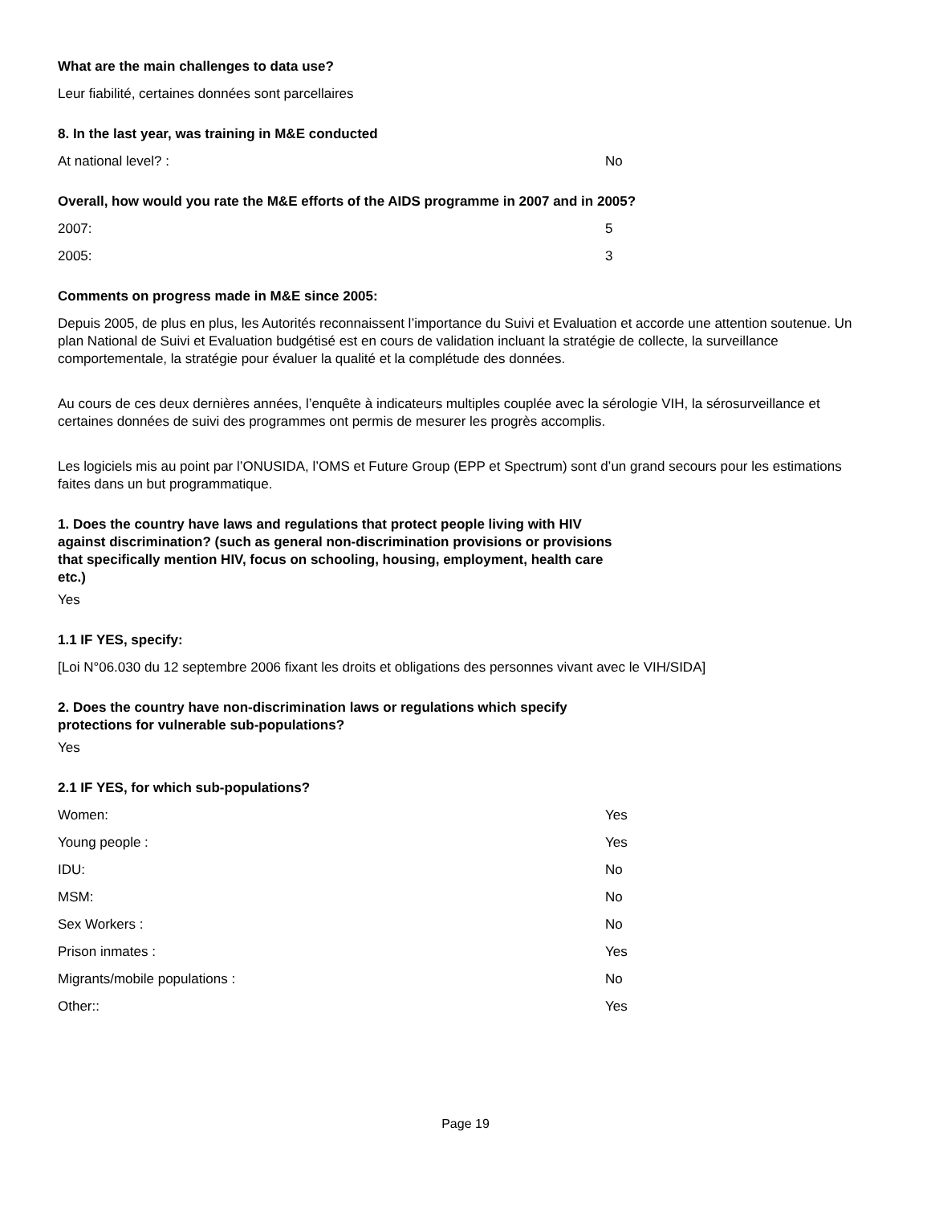What are the main challenges to data use?
Leur fiabilité, certaines données sont parcellaires
8. In the last year, was training in M&E conducted
At national level? : No
Overall, how would you rate the M&E efforts of the AIDS programme in 2007 and in 2005?
2007: 5
2005: 3
Comments on progress made in M&E since 2005:
Depuis 2005, de plus en plus, les Autorités reconnaissent l’importance du Suivi et Evaluation et accorde une attention soutenue. Un plan National de Suivi et Evaluation budgétisé est en cours de validation incluant la stratégie de collecte, la surveillance comportementale, la stratégie pour évaluer la qualité et la complétude des données.
Au cours de ces deux dernières années, l’enquête à indicateurs multiples couplée avec la sérologie VIH, la sérosurveillance et certaines données de suivi des programmes ont permis de mesurer les progrès accomplis.
Les logiciels mis au point par l’ONUSIDA, l’OMS et Future Group (EPP et Spectrum) sont d’un grand secours pour les estimations faites dans un but programmatique.
1. Does the country have laws and regulations that protect people living with HIV against discrimination? (such as general non-discrimination provisions or provisions that specifically mention HIV, focus on schooling, housing, employment, health care etc.)
Yes
1.1 IF YES, specify:
[Loi N°06.030 du 12 septembre 2006 fixant les droits et obligations des personnes vivant avec le VIH/SIDA]
2. Does the country have non-discrimination laws or regulations which specify protections for vulnerable sub-populations?
Yes
2.1 IF YES, for which sub-populations?
Women: Yes
Young people : Yes
IDU: No
MSM: No
Sex Workers : No
Prison inmates : Yes
Migrants/mobile populations : No
Other:: Yes
Page 19